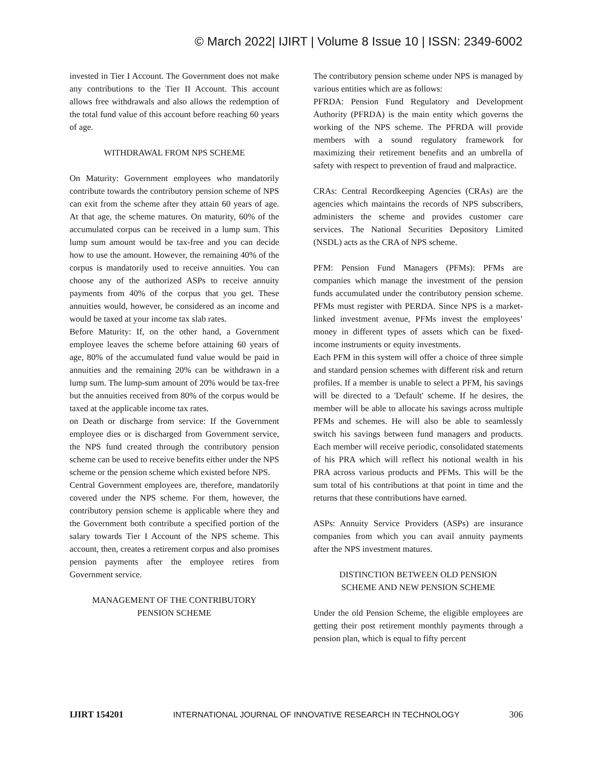© March 2022| IJIRT | Volume 8 Issue 10 | ISSN: 2349-6002
invested in Tier I Account. The Government does not make any contributions to the Tier II Account. This account allows free withdrawals and also allows the redemption of the total fund value of this account before reaching 60 years of age.
WITHDRAWAL FROM NPS SCHEME
On Maturity: Government employees who mandatorily contribute towards the contributory pension scheme of NPS can exit from the scheme after they attain 60 years of age. At that age, the scheme matures. On maturity, 60% of the accumulated corpus can be received in a lump sum. This lump sum amount would be tax-free and you can decide how to use the amount. However, the remaining 40% of the corpus is mandatorily used to receive annuities. You can choose any of the authorized ASPs to receive annuity payments from 40% of the corpus that you get. These annuities would, however, be considered as an income and would be taxed at your income tax slab rates.
Before Maturity: If, on the other hand, a Government employee leaves the scheme before attaining 60 years of age, 80% of the accumulated fund value would be paid in annuities and the remaining 20% can be withdrawn in a lump sum. The lump-sum amount of 20% would be tax-free but the annuities received from 80% of the corpus would be taxed at the applicable income tax rates.
on Death or discharge from service: If the Government employee dies or is discharged from Government service, the NPS fund created through the contributory pension scheme can be used to receive benefits either under the NPS scheme or the pension scheme which existed before NPS.
Central Government employees are, therefore, mandatorily covered under the NPS scheme. For them, however, the contributory pension scheme is applicable where they and the Government both contribute a specified portion of the salary towards Tier I Account of the NPS scheme. This account, then, creates a retirement corpus and also promises pension payments after the employee retires from Government service.
MANAGEMENT OF THE CONTRIBUTORY
PENSION SCHEME
The contributory pension scheme under NPS is managed by various entities which are as follows:
PFRDA: Pension Fund Regulatory and Development Authority (PFRDA) is the main entity which governs the working of the NPS scheme. The PFRDA will provide members with a sound regulatory framework for maximizing their retirement benefits and an umbrella of safety with respect to prevention of fraud and malpractice.
CRAs: Central Recordkeeping Agencies (CRAs) are the agencies which maintains the records of NPS subscribers, administers the scheme and provides customer care services. The National Securities Depository Limited (NSDL) acts as the CRA of NPS scheme.
PFM: Pension Fund Managers (PFMs): PFMs are companies which manage the investment of the pension funds accumulated under the contributory pension scheme. PFMs must register with PERDA. Since NPS is a market-linked investment avenue, PFMs invest the employees’ money in different types of assets which can be fixed-income instruments or equity investments.
Each PFM in this system will offer a choice of three simple and standard pension schemes with different risk and return profiles. If a member is unable to select a PFM, his savings will be directed to a 'Default' scheme. If he desires, the member will be able to allocate his savings across multiple PFMs and schemes. He will also be able to seamlessly switch his savings between fund managers and products. Each member will receive periodic, consolidated statements of his PRA which will reflect his notional wealth in his PRA across various products and PFMs. This will be the sum total of his contributions at that point in time and the returns that these contributions have earned.
ASPs: Annuity Service Providers (ASPs) are insurance companies from which you can avail annuity payments after the NPS investment matures.
DISTINCTION BETWEEN OLD PENSION
SCHEME AND NEW PENSION SCHEME
Under the old Pension Scheme, the eligible employees are getting their post retirement monthly payments through a pension plan, which is equal to fifty percent
IJIRT 154201 INTERNATIONAL JOURNAL OF INNOVATIVE RESEARCH IN TECHNOLOGY 306